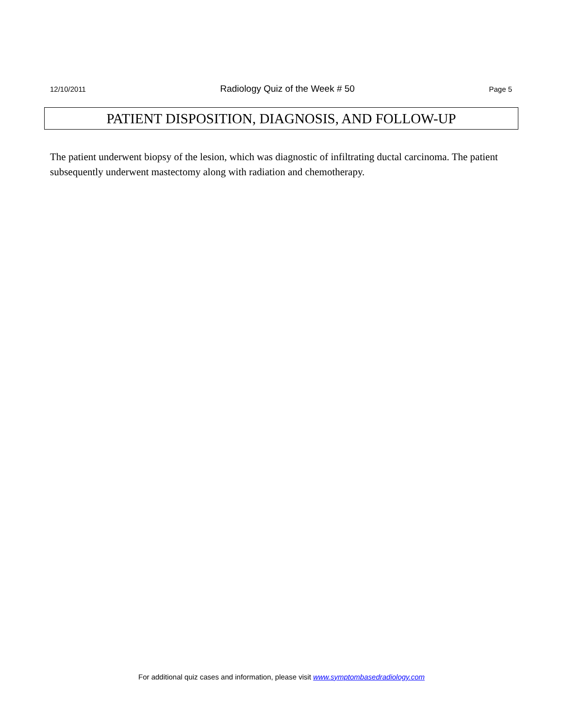12/10/2011 Radiology Quiz of the Week # 50 Page 5
PATIENT DISPOSITION, DIAGNOSIS, AND FOLLOW-UP
The patient underwent biopsy of the lesion, which was diagnostic of infiltrating ductal carcinoma. The patient subsequently underwent mastectomy along with radiation and chemotherapy.
For additional quiz cases and information, please visit www.symptombasedradiology.com